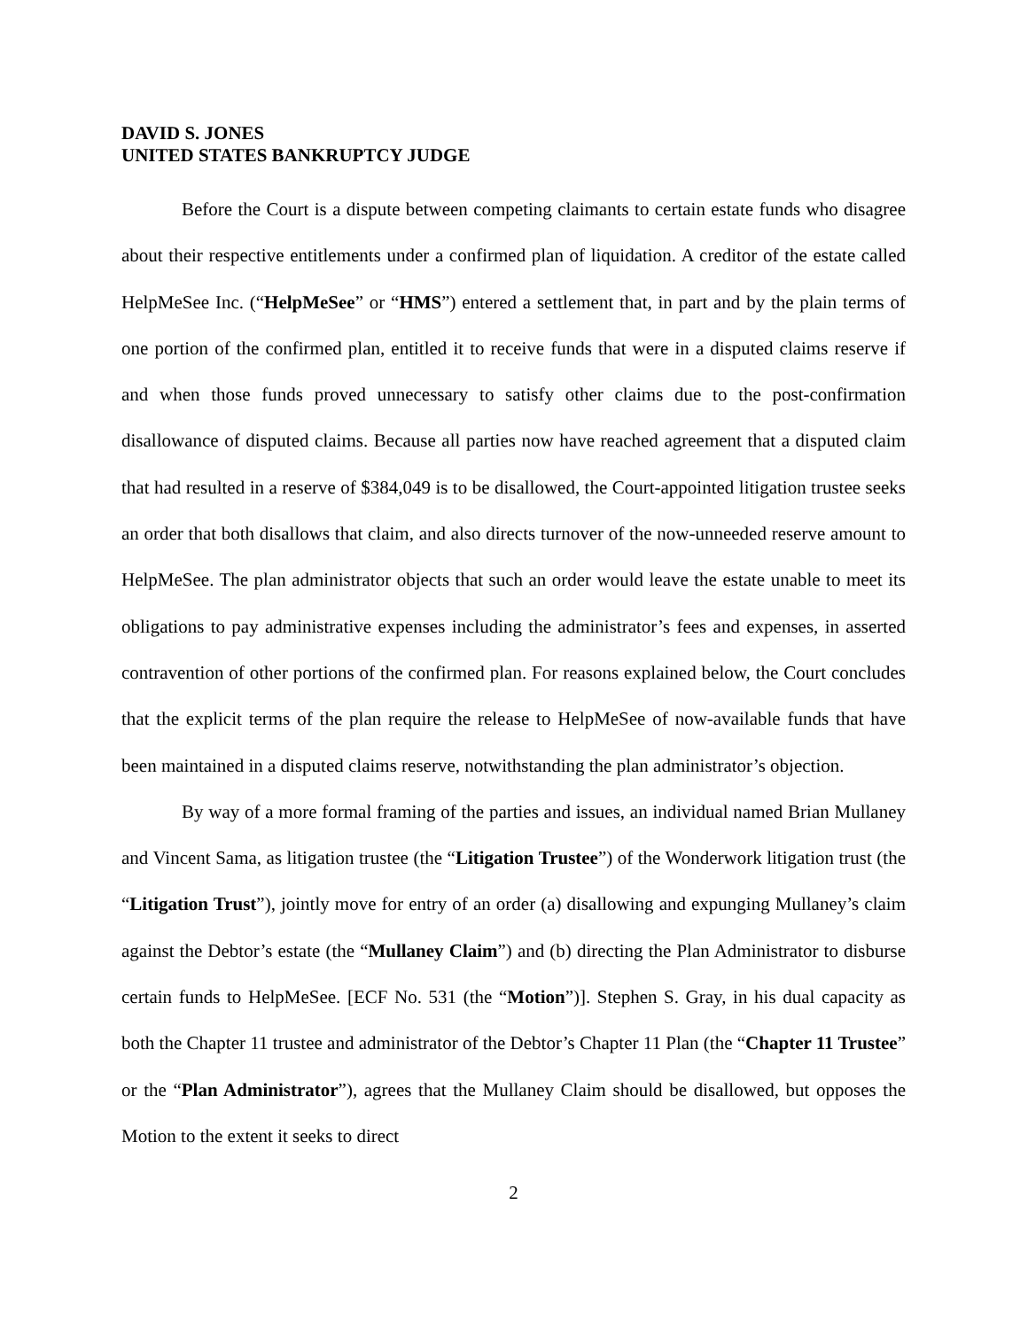DAVID S. JONES
UNITED STATES BANKRUPTCY JUDGE
Before the Court is a dispute between competing claimants to certain estate funds who disagree about their respective entitlements under a confirmed plan of liquidation. A creditor of the estate called HelpMeSee Inc. (“HelpMeSee” or “HMS”) entered a settlement that, in part and by the plain terms of one portion of the confirmed plan, entitled it to receive funds that were in a disputed claims reserve if and when those funds proved unnecessary to satisfy other claims due to the post-confirmation disallowance of disputed claims. Because all parties now have reached agreement that a disputed claim that had resulted in a reserve of $384,049 is to be disallowed, the Court-appointed litigation trustee seeks an order that both disallows that claim, and also directs turnover of the now-unneeded reserve amount to HelpMeSee. The plan administrator objects that such an order would leave the estate unable to meet its obligations to pay administrative expenses including the administrator’s fees and expenses, in asserted contravention of other portions of the confirmed plan. For reasons explained below, the Court concludes that the explicit terms of the plan require the release to HelpMeSee of now-available funds that have been maintained in a disputed claims reserve, notwithstanding the plan administrator’s objection.
By way of a more formal framing of the parties and issues, an individual named Brian Mullaney and Vincent Sama, as litigation trustee (the “Litigation Trustee”) of the Wonderwork litigation trust (the “Litigation Trust”), jointly move for entry of an order (a) disallowing and expunging Mullaney’s claim against the Debtor’s estate (the “Mullaney Claim”) and (b) directing the Plan Administrator to disburse certain funds to HelpMeSee. [ECF No. 531 (the “Motion”)]. Stephen S. Gray, in his dual capacity as both the Chapter 11 trustee and administrator of the Debtor’s Chapter 11 Plan (the “Chapter 11 Trustee” or the “Plan Administrator”), agrees that the Mullaney Claim should be disallowed, but opposes the Motion to the extent it seeks to direct
2